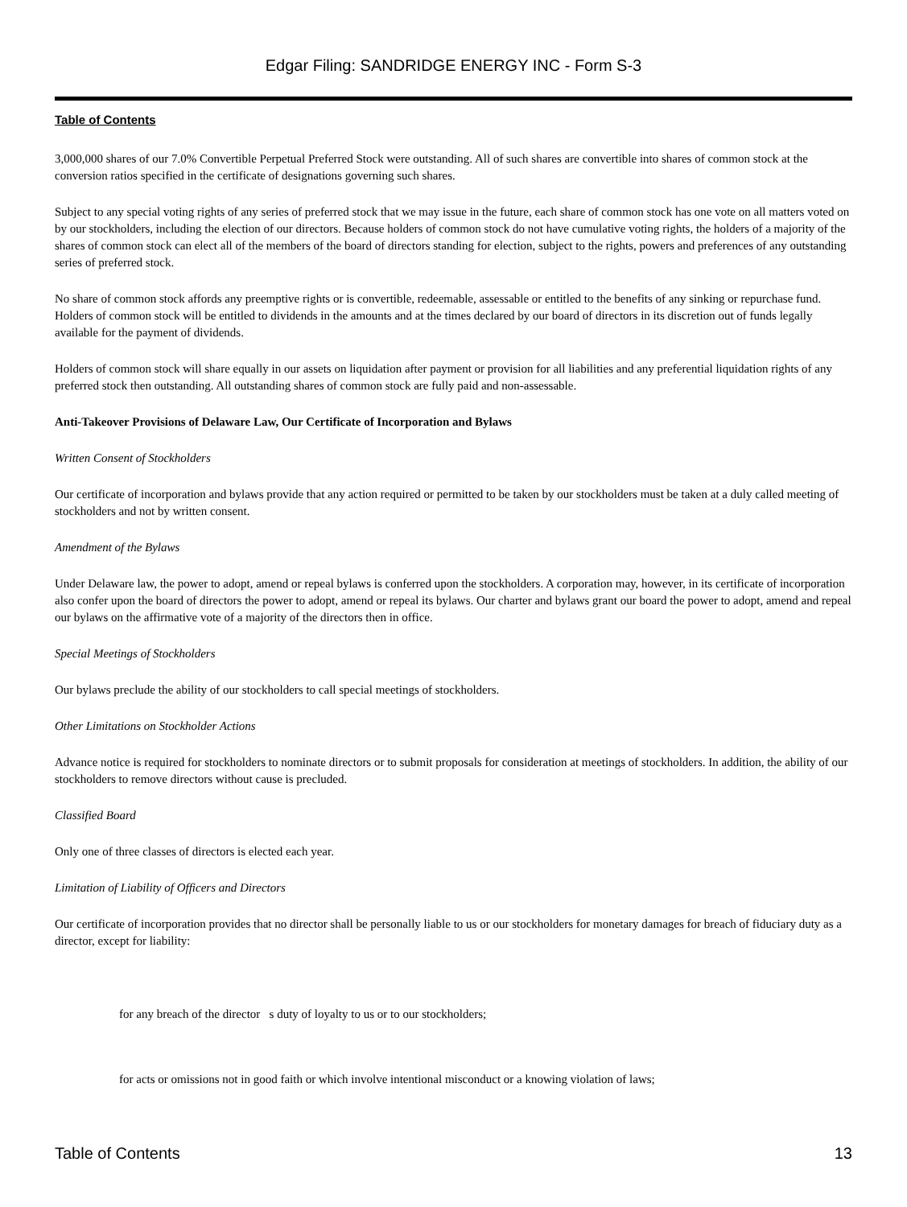Edgar Filing: SANDRIDGE ENERGY INC - Form S-3
Table of Contents
3,000,000 shares of our 7.0% Convertible Perpetual Preferred Stock were outstanding. All of such shares are convertible into shares of common stock at the conversion ratios specified in the certificate of designations governing such shares.
Subject to any special voting rights of any series of preferred stock that we may issue in the future, each share of common stock has one vote on all matters voted on by our stockholders, including the election of our directors. Because holders of common stock do not have cumulative voting rights, the holders of a majority of the shares of common stock can elect all of the members of the board of directors standing for election, subject to the rights, powers and preferences of any outstanding series of preferred stock.
No share of common stock affords any preemptive rights or is convertible, redeemable, assessable or entitled to the benefits of any sinking or repurchase fund. Holders of common stock will be entitled to dividends in the amounts and at the times declared by our board of directors in its discretion out of funds legally available for the payment of dividends.
Holders of common stock will share equally in our assets on liquidation after payment or provision for all liabilities and any preferential liquidation rights of any preferred stock then outstanding. All outstanding shares of common stock are fully paid and non-assessable.
Anti-Takeover Provisions of Delaware Law, Our Certificate of Incorporation and Bylaws
Written Consent of Stockholders
Our certificate of incorporation and bylaws provide that any action required or permitted to be taken by our stockholders must be taken at a duly called meeting of stockholders and not by written consent.
Amendment of the Bylaws
Under Delaware law, the power to adopt, amend or repeal bylaws is conferred upon the stockholders. A corporation may, however, in its certificate of incorporation also confer upon the board of directors the power to adopt, amend or repeal its bylaws. Our charter and bylaws grant our board the power to adopt, amend and repeal our bylaws on the affirmative vote of a majority of the directors then in office.
Special Meetings of Stockholders
Our bylaws preclude the ability of our stockholders to call special meetings of stockholders.
Other Limitations on Stockholder Actions
Advance notice is required for stockholders to nominate directors or to submit proposals for consideration at meetings of stockholders. In addition, the ability of our stockholders to remove directors without cause is precluded.
Classified Board
Only one of three classes of directors is elected each year.
Limitation of Liability of Officers and Directors
Our certificate of incorporation provides that no director shall be personally liable to us or our stockholders for monetary damages for breach of fiduciary duty as a director, except for liability:
for any breach of the director s duty of loyalty to us or to our stockholders;
for acts or omissions not in good faith or which involve intentional misconduct or a knowing violation of laws;
Table of Contents 13